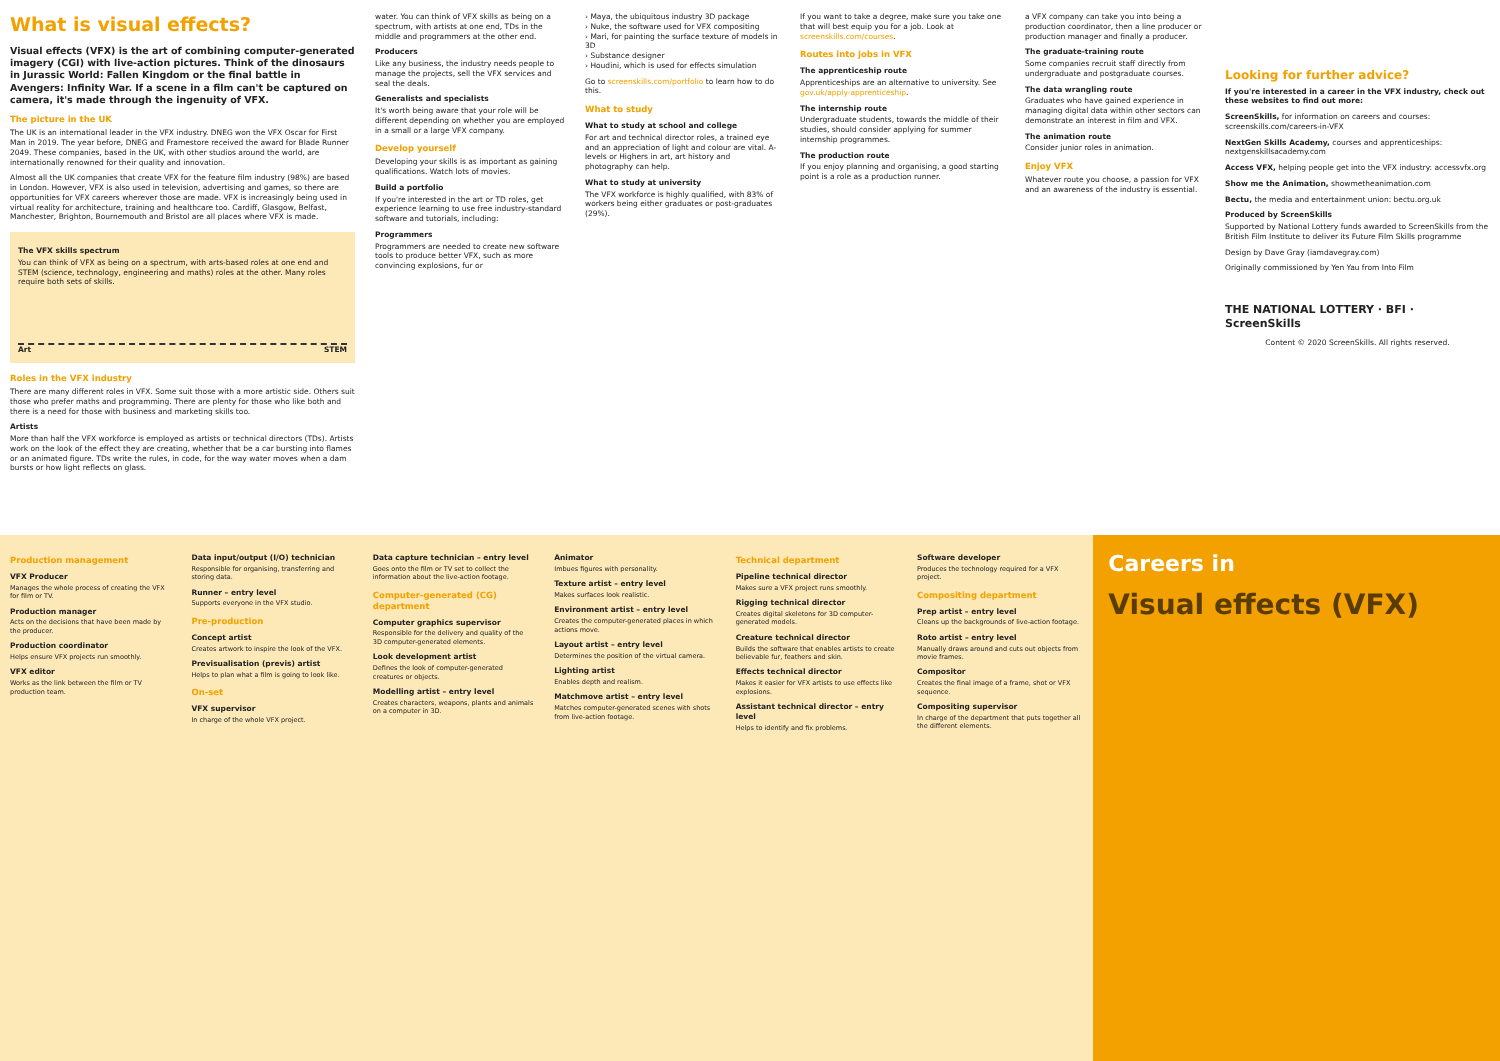What is visual effects?
Visual effects (VFX) is the art of combining computer-generated imagery (CGI) with live-action pictures. Think of the dinosaurs in Jurassic World: Fallen Kingdom or the final battle in Avengers: Infinity War. If a scene in a film can't be captured on camera, it's made through the ingenuity of VFX.
The picture in the UK
The UK is an international leader in the VFX industry. DNEG won the VFX Oscar for First Man in 2019. The year before, DNEG and Framestore received the award for Blade Runner 2049. These companies, based in the UK, with other studios around the world, are internationally renowned for their quality and innovation.
Almost all the UK companies that create VFX for the feature film industry (98%) are based in London. However, VFX is also used in television, advertising and games, so there are opportunities for VFX careers wherever those are made. VFX is increasingly being used in virtual reality for architecture, training and healthcare too. Cardiff, Glasgow, Belfast, Manchester, Brighton, Bournemouth and Bristol are all places where VFX is made.
The VFX skills spectrum
You can think of VFX as being on a spectrum, with arts-based roles at one end and STEM (science, technology, engineering and maths) roles at the other. Many roles require both sets of skills.
Art STEM
Roles in the VFX industry
There are many different roles in VFX. Some suit those with a more artistic side. Others suit those who prefer maths and programming. There are plenty for those who like both and there is a need for those with business and marketing skills too.
Artists
More than half the VFX workforce is employed as artists or technical directors (TDs). Artists work on the look of the effect they are creating, whether that be a car bursting into flames or an animated figure. TDs write the rules, in code, for the way water moves when a dam bursts or how light reflects on glass.
water. You can think of VFX skills as being on a spectrum, with artists at one end, TDs in the middle and programmers at the other end.
Producers
Like any business, the industry needs people to manage the projects, sell the VFX services and seal the deals.
Generalists and specialists
It's worth being aware that your role will be different depending on whether you are employed in a small or a large VFX company.
Develop yourself
Developing your skills is as important as gaining qualifications. Watch lots of movies.
Build a portfolio
If you're interested in the art or TD roles, get experience learning to use free industry-standard software and tutorials, including:
Programmers
Programmers are needed to create new software tools to produce better VFX, such as more convincing explosions, fur or
› Maya, the ubiquitous industry 3D package
› Nuke, the software used for VFX compositing
› Mari, for painting the surface texture of models in 3D
› Substance designer
› Houdini, which is used for effects simulation
Go to screenskills.com/portfolio to learn how to do this.
What to study
What to study at school and college
For art and technical director roles, a trained eye and an appreciation of light and colour are vital. A-levels or Highers in art, art history and photography can help.
What to study at university
The VFX workforce is highly qualified, with 83% of workers being either graduates or post-graduates (29%).
If you want to take a degree, make sure you take one that will best equip you for a job. Look at screenskills.com/courses.
Routes into jobs in VFX
The apprenticeship route
Apprenticeships are an alternative to university. See gov.uk/apply-apprenticeship.
The internship route
Undergraduate students, towards the middle of their studies, should consider applying for summer internship programmes.
The production route
If you enjoy planning and organising, a good starting point is a role as a production runner.
a VFX company can take you into being a production coordinator, then a line producer or production manager and finally a producer.
The graduate-training route
Some companies recruit staff directly from undergraduate and postgraduate courses.
The data wrangling route
Graduates who have gained experience in managing digital data within other sectors can demonstrate an interest in film and VFX.
The animation route
Consider junior roles in animation.
Enjoy VFX
Whatever route you choose, a passion for VFX and an awareness of the industry is essential.
Looking for further advice?
If you're interested in a career in the VFX industry, check out these websites to find out more:
ScreenSkills, for information on careers and courses: screenskills.com/careers-in-VFX
NextGen Skills Academy, courses and apprenticeships: nextgenskillsacademy.com
Access VFX, helping people get into the VFX industry: accessvfx.org
Show me the Animation, showmetheanimation.com
Bectu, the media and entertainment union: bectu.org.uk
Produced by ScreenSkills
Supported by National Lottery funds awarded to ScreenSkills from the British Film Institute to deliver its Future Film Skills programme
Design by Dave Gray (iamdavegray.com)
Originally commissioned by Yen Yau from Into Film
THE NATIONAL LOTTERY · BFI · ScreenSkills
Content © 2020 ScreenSkills. All rights reserved.
Production management
VFX Producer
Manages the whole process of creating the VFX for film or TV.
Production manager
Acts on the decisions that have been made by the producer.
Production coordinator
Helps ensure VFX projects run smoothly.
VFX editor
Works as the link between the film or TV production team.
Data input/output (I/O) technician
Responsible for organising, transferring and storing data.
Runner – entry level
Supports everyone in the VFX studio.
Pre-production
Concept artist
Creates artwork to inspire the look of the VFX.
Previsualisation (previs) artist
Helps to plan what a film is going to look like.
On-set
VFX supervisor
In charge of the whole VFX project.
Data capture technician – entry level
Goes onto the film or TV set to collect the information about the live-action footage.
Computer-generated (CG) department
Computer graphics supervisor
Responsible for the delivery and quality of the 3D computer-generated elements.
Look development artist
Defines the look of computer-generated creatures or objects.
Modelling artist – entry level
Creates characters, weapons, plants and animals on a computer in 3D.
Animator
Imbues figures with personality.
Texture artist – entry level
Makes surfaces look realistic.
Environment artist – entry level
Creates the computer-generated places in which actions move.
Layout artist – entry level
Determines the position of the virtual camera.
Lighting artist
Enables depth and realism.
Matchmove artist – entry level
Matches computer-generated scenes with shots from live-action footage.
Technical department
Pipeline technical director
Makes sure a VFX project runs smoothly.
Rigging technical director
Creates digital skeletons for 3D computer-generated models.
Creature technical director
Builds the software that enables artists to create believable fur, feathers and skin.
Effects technical director
Makes it easier for VFX artists to use effects like explosions.
Assistant technical director – entry level
Helps to identify and fix problems.
Software developer
Produces the technology required for a VFX project.
Compositing department
Prep artist – entry level
Cleans up the backgrounds of live-action footage.
Roto artist – entry level
Manually draws around and cuts out objects from movie frames.
Compositor
Creates the final image of a frame, shot or VFX sequence.
Compositing supervisor
In charge of the department that puts together all the different elements.
Careers in
Visual effects (VFX)